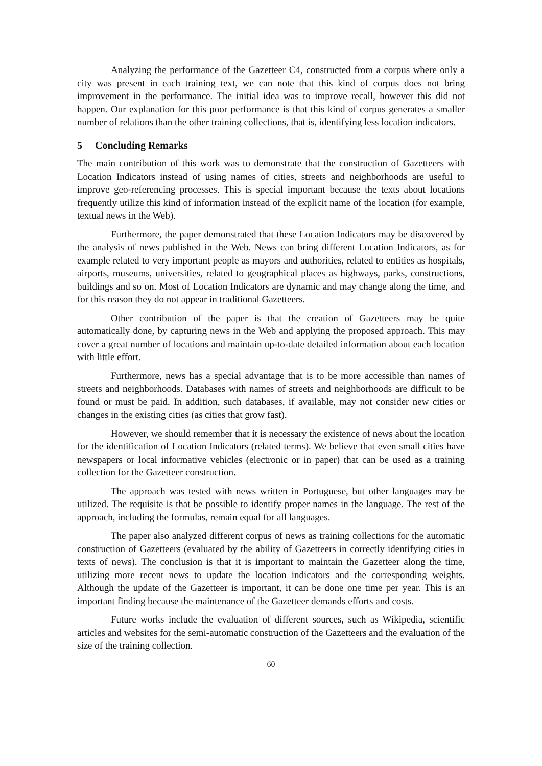Analyzing the performance of the Gazetteer C4, constructed from a corpus where only a city was present in each training text, we can note that this kind of corpus does not bring improvement in the performance. The initial idea was to improve recall, however this did not happen. Our explanation for this poor performance is that this kind of corpus generates a smaller number of relations than the other training collections, that is, identifying less location indicators.
5 Concluding Remarks
The main contribution of this work was to demonstrate that the construction of Gazetteers with Location Indicators instead of using names of cities, streets and neighborhoods are useful to improve geo-referencing processes. This is special important because the texts about locations frequently utilize this kind of information instead of the explicit name of the location (for example, textual news in the Web).
Furthermore, the paper demonstrated that these Location Indicators may be discovered by the analysis of news published in the Web. News can bring different Location Indicators, as for example related to very important people as mayors and authorities, related to entities as hospitals, airports, museums, universities, related to geographical places as highways, parks, constructions, buildings and so on. Most of Location Indicators are dynamic and may change along the time, and for this reason they do not appear in traditional Gazetteers.
Other contribution of the paper is that the creation of Gazetteers may be quite automatically done, by capturing news in the Web and applying the proposed approach. This may cover a great number of locations and maintain up-to-date detailed information about each location with little effort.
Furthermore, news has a special advantage that is to be more accessible than names of streets and neighborhoods. Databases with names of streets and neighborhoods are difficult to be found or must be paid. In addition, such databases, if available, may not consider new cities or changes in the existing cities (as cities that grow fast).
However, we should remember that it is necessary the existence of news about the location for the identification of Location Indicators (related terms). We believe that even small cities have newspapers or local informative vehicles (electronic or in paper) that can be used as a training collection for the Gazetteer construction.
The approach was tested with news written in Portuguese, but other languages may be utilized. The requisite is that be possible to identify proper names in the language. The rest of the approach, including the formulas, remain equal for all languages.
The paper also analyzed different corpus of news as training collections for the automatic construction of Gazetteers (evaluated by the ability of Gazetteers in correctly identifying cities in texts of news). The conclusion is that it is important to maintain the Gazetteer along the time, utilizing more recent news to update the location indicators and the corresponding weights. Although the update of the Gazetteer is important, it can be done one time per year. This is an important finding because the maintenance of the Gazetteer demands efforts and costs.
Future works include the evaluation of different sources, such as Wikipedia, scientific articles and websites for the semi-automatic construction of the Gazetteers and the evaluation of the size of the training collection.
60